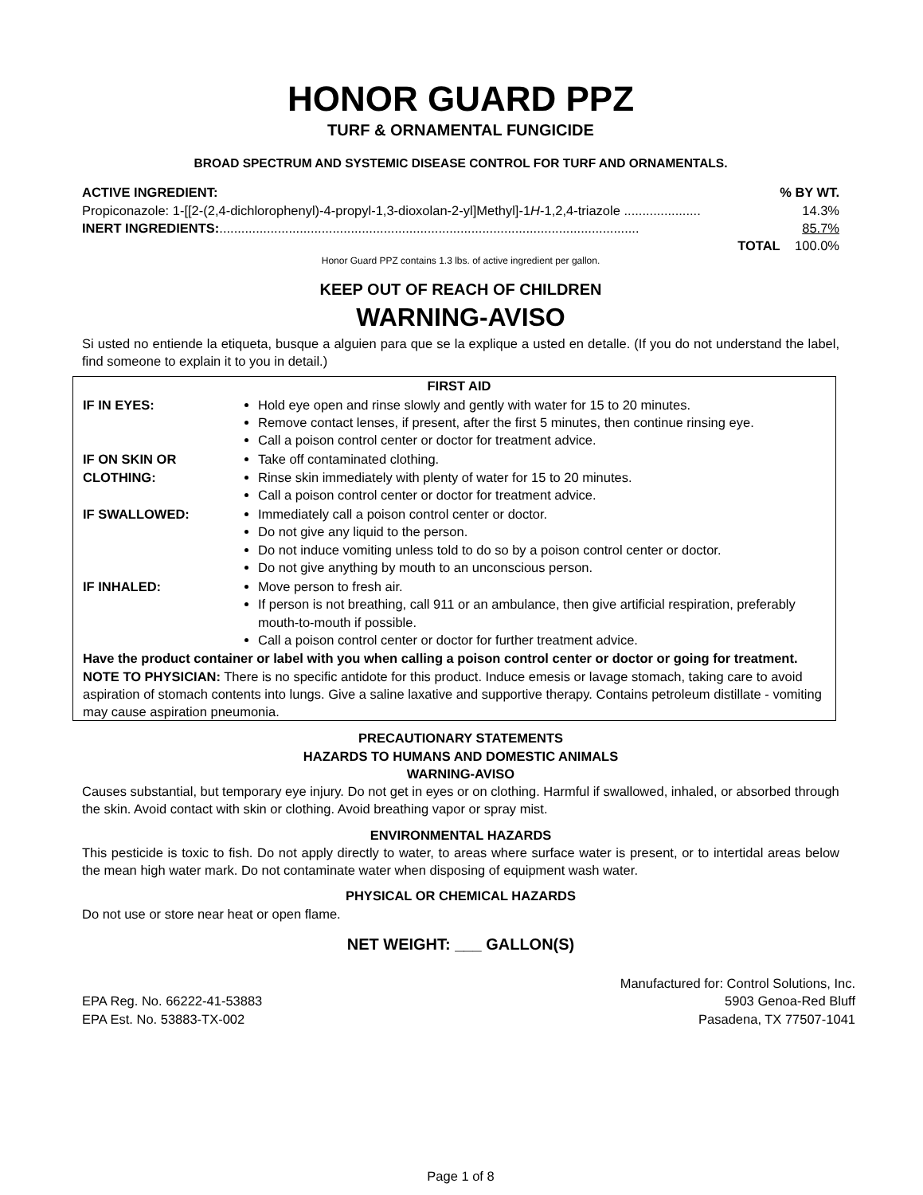HONOR GUARD PPZ
TURF & ORNAMENTAL FUNGICIDE
BROAD SPECTRUM AND SYSTEMIC DISEASE CONTROL FOR TURF AND ORNAMENTALS.
ACTIVE INGREDIENT:% BY WT.
Propiconazole: 1-[[2-(2,4-dichlorophenyl)-4-propyl-1,3-dioxolan-2-yl]Methyl]-1H-1,2,4-triazole ..................... 14.3%
INERT INGREDIENTS:................................................................................................................... 85.7%
TOTAL 100.0%
Honor Guard PPZ contains 1.3 lbs. of active ingredient per gallon.
KEEP OUT OF REACH OF CHILDREN
WARNING-AVISO
Si usted no entiende la etiqueta, busque a alguien para que se la explique a usted en detalle. (If you do not understand the label, find someone to explain it to you in detail.)
FIRST AID
| IF IN EYES: | Hold eye open and rinse slowly and gently with water for 15 to 20 minutes. Remove contact lenses, if present, after the first 5 minutes, then continue rinsing eye. Call a poison control center or doctor for treatment advice. |
| IF ON SKIN OR CLOTHING: | Take off contaminated clothing. Rinse skin immediately with plenty of water for 15 to 20 minutes. Call a poison control center or doctor for treatment advice. |
| IF SWALLOWED: | Immediately call a poison control center or doctor. Do not give any liquid to the person. Do not induce vomiting unless told to do so by a poison control center or doctor. Do not give anything by mouth to an unconscious person. |
| IF INHALED: | Move person to fresh air. If person is not breathing, call 911 or an ambulance, then give artificial respiration, preferably mouth-to-mouth if possible. Call a poison control center or doctor for further treatment advice. |
Have the product container or label with you when calling a poison control center or doctor or going for treatment.
NOTE TO PHYSICIAN: There is no specific antidote for this product. Induce emesis or lavage stomach, taking care to avoid aspiration of stomach contents into lungs. Give a saline laxative and supportive therapy. Contains petroleum distillate - vomiting may cause aspiration pneumonia.
PRECAUTIONARY STATEMENTS
HAZARDS TO HUMANS AND DOMESTIC ANIMALS
WARNING-AVISO
Causes substantial, but temporary eye injury. Do not get in eyes or on clothing. Harmful if swallowed, inhaled, or absorbed through the skin. Avoid contact with skin or clothing. Avoid breathing vapor or spray mist.
ENVIRONMENTAL HAZARDS
This pesticide is toxic to fish. Do not apply directly to water, to areas where surface water is present, or to intertidal areas below the mean high water mark. Do not contaminate water when disposing of equipment wash water.
PHYSICAL OR CHEMICAL HAZARDS
Do not use or store near heat or open flame.
NET WEIGHT: ___ GALLON(S)
EPA Reg. No. 66222-41-53883
EPA Est. No. 53883-TX-002
Manufactured for: Control Solutions, Inc.
5903 Genoa-Red Bluff
Pasadena, TX 77507-1041
Page 1 of 8